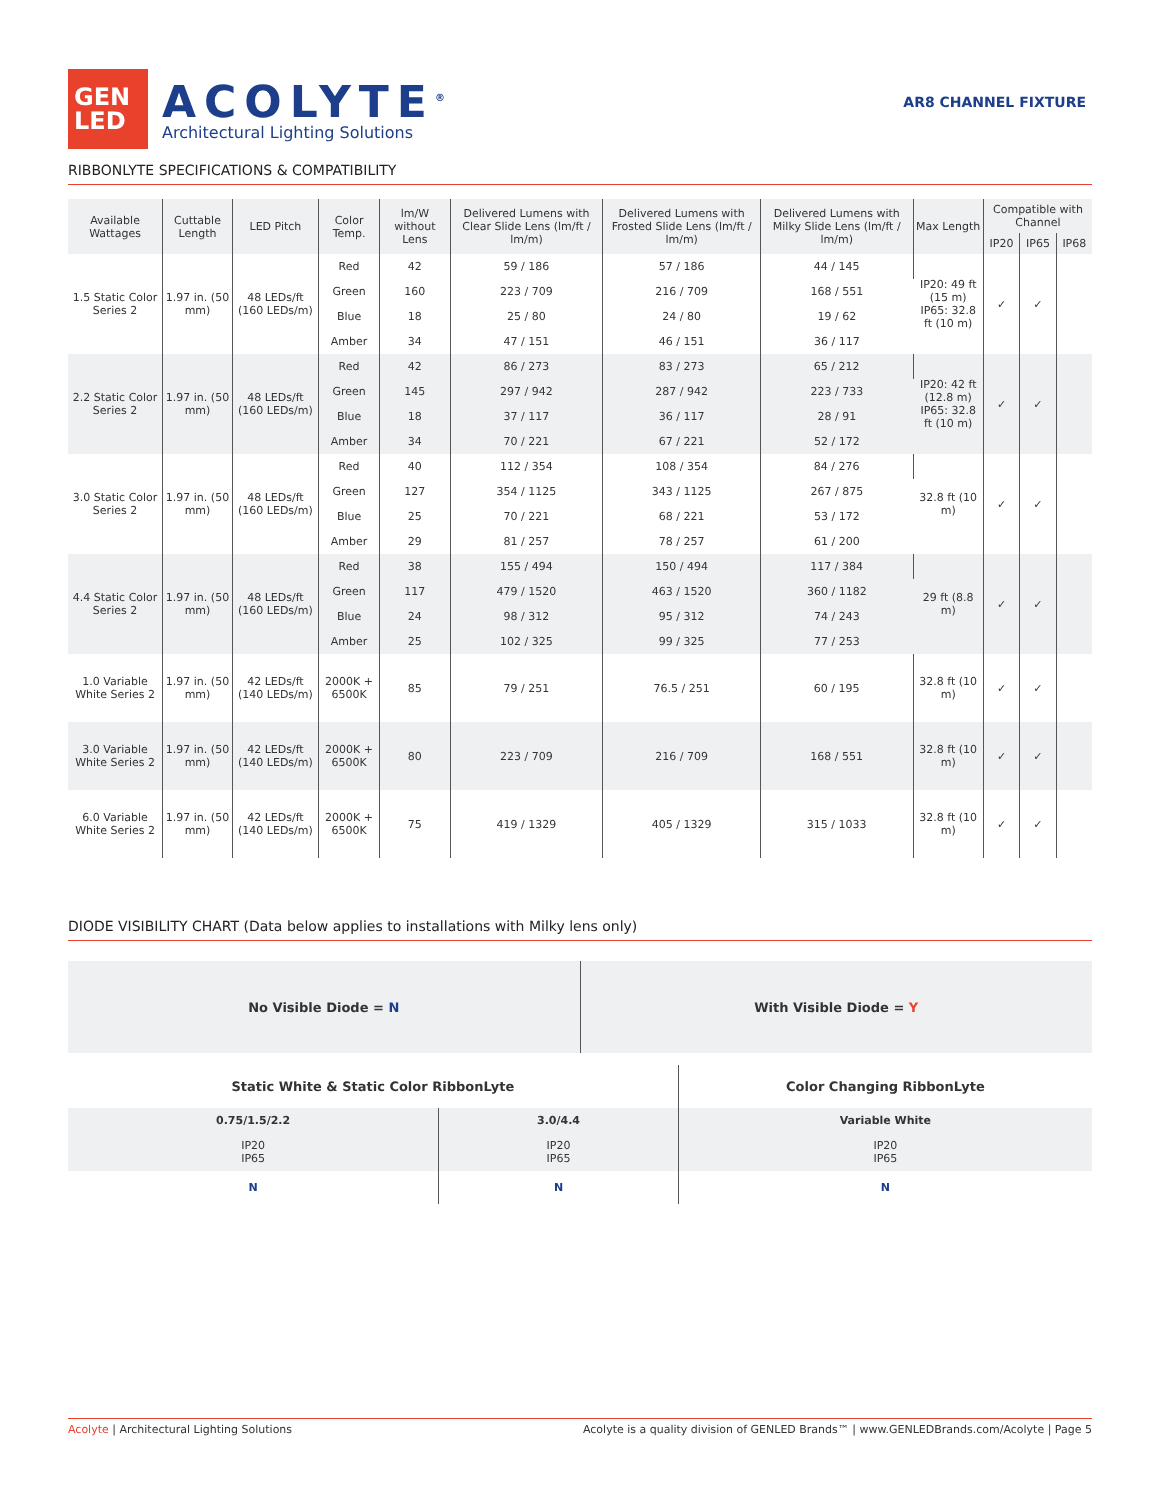GEN
LED
ACOLYTE<sup>®</sup>
Architectural Lighting Solutions
AR8 CHANNEL FIXTURE
RIBBONLYTE SPECIFICATIONS & COMPATIBILITY
| Available Wattages | Cuttable Length | LED Pitch | Color Temp. | lm/W without Lens | Delivered Lumens with Clear Slide Lens (lm/ft / lm/m) | Delivered Lumens with Frosted Slide Lens (lm/ft / lm/m) | Delivered Lumens with Milky Slide Lens (lm/ft / lm/m) | Max Length | Compatible with Channel | | |
| --- | --- | --- | --- | --- | --- | --- | --- | --- | --- | --- | --- |
| | | | | | | | | | IP20 | IP65 | IP68 |
| 1.5 Static Color Series 2 | 1.97 in. (50 mm) | 48 LEDs/ft (160 LEDs/m) | Red | 42 | 59 / 186 | 57 / 186 | 44 / 145 | IP20: 49 ft (15 m) IP65: 32.8 ft (10 m) | ✓ | ✓ | |
| | | | Green | 160 | 223 / 709 | 216 / 709 | 168 / 551 | | | | |
| | | | Blue | 18 | 25 / 80 | 24 / 80 | 19 / 62 | | | | |
| | | | Amber | 34 | 47 / 151 | 46 / 151 | 36 / 117 | | | | |
| 2.2 Static Color Series 2 | 1.97 in. (50 mm) | 48 LEDs/ft (160 LEDs/m) | Red | 42 | 86 / 273 | 83 / 273 | 65 / 212 | IP20: 42 ft (12.8 m) IP65: 32.8 ft (10 m) | ✓ | ✓ | |
| | | | Green | 145 | 297 / 942 | 287 / 942 | 223 / 733 | | | | |
| | | | Blue | 18 | 37 / 117 | 36 / 117 | 28 / 91 | | | | |
| | | | Amber | 34 | 70 / 221 | 67 / 221 | 52 / 172 | | | | |
| 3.0 Static Color Series 2 | 1.97 in. (50 mm) | 48 LEDs/ft (160 LEDs/m) | Red | 40 | 112 / 354 | 108 / 354 | 84 / 276 | 32.8 ft (10 m) | ✓ | ✓ | |
| | | | Green | 127 | 354 / 1125 | 343 / 1125 | 267 / 875 | | | | |
| | | | Blue | 25 | 70 / 221 | 68 / 221 | 53 / 172 | | | | |
| | | | Amber | 29 | 81 / 257 | 78 / 257 | 61 / 200 | | | | |
| 4.4 Static Color Series 2 | 1.97 in. (50 mm) | 48 LEDs/ft (160 LEDs/m) | Red | 38 | 155 / 494 | 150 / 494 | 117 / 384 | 29 ft (8.8 m) | ✓ | ✓ | |
| | | | Green | 117 | 479 / 1520 | 463 / 1520 | 360 / 1182 | | | | |
| | | | Blue | 24 | 98 / 312 | 95 / 312 | 74 / 243 | | | | |
| | | | Amber | 25 | 102 / 325 | 99 / 325 | 77 / 253 | | | | |
| 1.0 Variable White Series 2 | 1.97 in. (50 mm) | 42 LEDs/ft (140 LEDs/m) | 2000K + 6500K | 85 | 79 / 251 | 76.5 / 251 | 60 / 195 | 32.8 ft (10 m) | ✓ | ✓ | |
| 3.0 Variable White Series 2 | 1.97 in. (50 mm) | 42 LEDs/ft (140 LEDs/m) | 2000K + 6500K | 80 | 223 / 709 | 216 / 709 | 168 / 551 | 32.8 ft (10 m) | ✓ | ✓ | |
| 6.0 Variable White Series 2 | 1.97 in. (50 mm) | 42 LEDs/ft (140 LEDs/m) | 2000K + 6500K | 75 | 419 / 1329 | 405 / 1329 | 315 / 1033 | 32.8 ft (10 m) | ✓ | ✓ | |
DIODE VISIBILITY CHART (Data below applies to installations with Milky lens only)
No Visible Diode = N With Visible Diode = Y
| Static White & Static Color RibbonLyte | | Color Changing RibbonLyte |
| --- | --- | --- |
| 0.75/1.5/2.2 | 3.0/4.4 | Variable White |
| IP20 IP65 | IP20 IP65 | IP20 IP65 |
| N | N | N |
Acolyte | Architectural Lighting Solutions Acolyte is a quality division of GENLED Brands™ | www.GENLEDBrands.com/Acolyte | Page 5